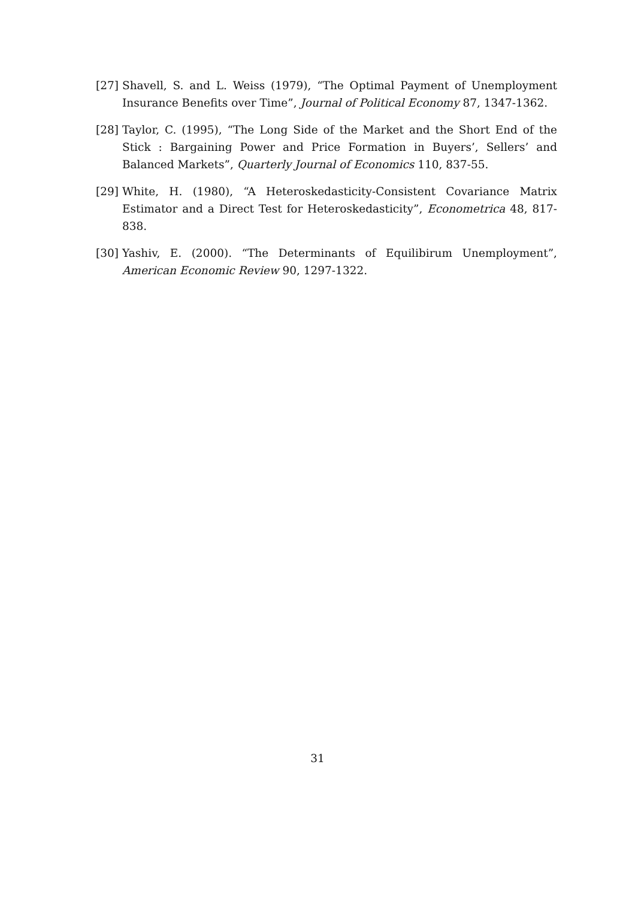[27] Shavell, S. and L. Weiss (1979), “The Optimal Payment of Unemployment Insurance Benefits over Time”, Journal of Political Economy 87, 1347-1362.
[28] Taylor, C. (1995), “The Long Side of the Market and the Short End of the Stick : Bargaining Power and Price Formation in Buyers’, Sellers’ and Balanced Markets”, Quarterly Journal of Economics 110, 837-55.
[29] White, H. (1980), “A Heteroskedasticity-Consistent Covariance Matrix Estimator and a Direct Test for Heteroskedasticity”, Econometrica 48, 817-838.
[30] Yashiv, E. (2000). “The Determinants of Equilibirum Unemployment”, American Economic Review 90, 1297-1322.
31